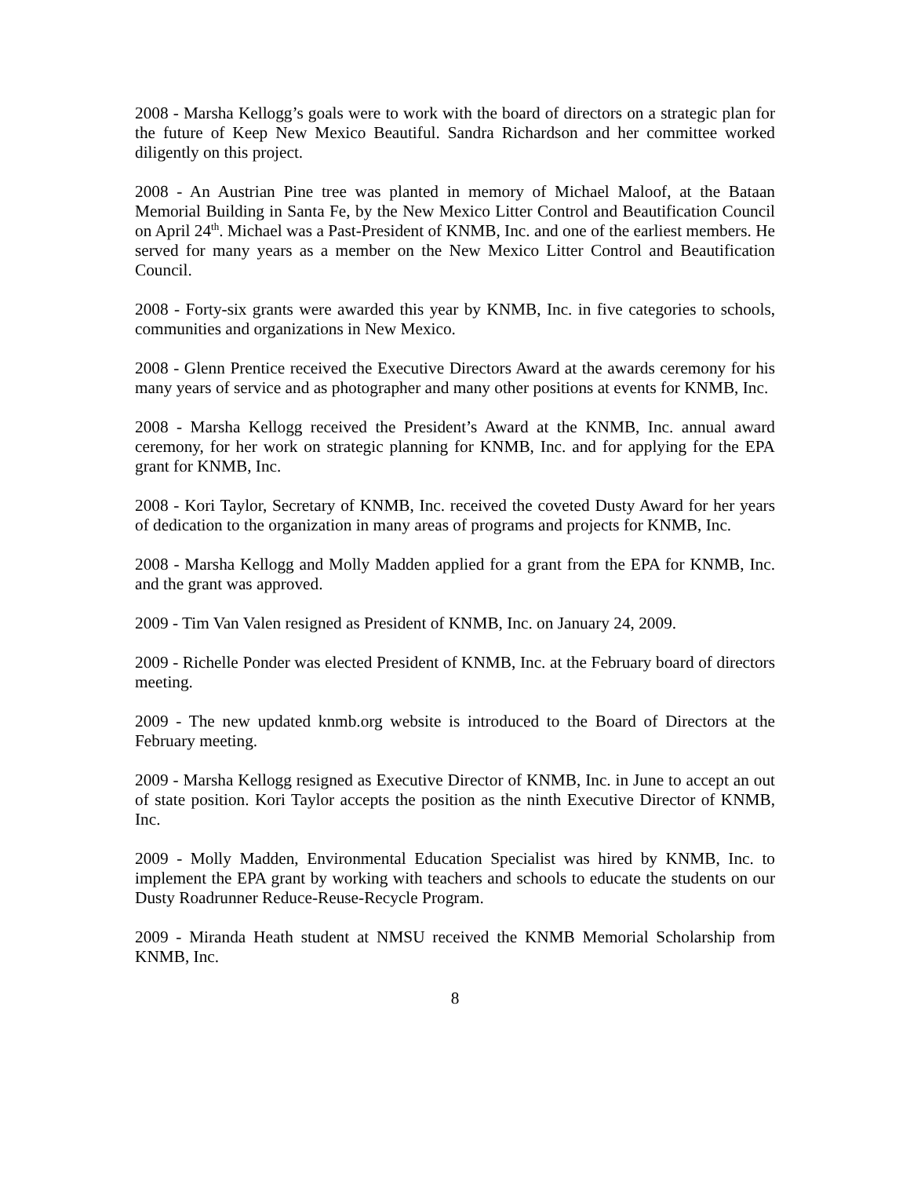2008 - Marsha Kellogg’s goals were to work with the board of directors on a strategic plan for the future of Keep New Mexico Beautiful. Sandra Richardson and her committee worked diligently on this project.
2008 - An Austrian Pine tree was planted in memory of Michael Maloof, at the Bataan Memorial Building in Santa Fe, by the New Mexico Litter Control and Beautification Council on April 24<sup>th</sup>. Michael was a Past-President of KNMB, Inc. and one of the earliest members. He served for many years as a member on the New Mexico Litter Control and Beautification Council.
2008 - Forty-six grants were awarded this year by KNMB, Inc. in five categories to schools, communities and organizations in New Mexico.
2008 - Glenn Prentice received the Executive Directors Award at the awards ceremony for his many years of service and as photographer and many other positions at events for KNMB, Inc.
2008 - Marsha Kellogg received the President’s Award at the KNMB, Inc. annual award ceremony, for her work on strategic planning for KNMB, Inc. and for applying for the EPA grant for KNMB, Inc.
2008 - Kori Taylor, Secretary of KNMB, Inc. received the coveted Dusty Award for her years of dedication to the organization in many areas of programs and projects for KNMB, Inc.
2008 - Marsha Kellogg and Molly Madden applied for a grant from the EPA for KNMB, Inc. and the grant was approved.
2009 - Tim Van Valen resigned as President of KNMB, Inc. on January 24, 2009.
2009 - Richelle Ponder was elected President of KNMB, Inc. at the February board of directors meeting.
2009 - The new updated knmb.org website is introduced to the Board of Directors at the February meeting.
2009 - Marsha Kellogg resigned as Executive Director of KNMB, Inc. in June to accept an out of state position. Kori Taylor accepts the position as the ninth Executive Director of KNMB, Inc.
2009 - Molly Madden, Environmental Education Specialist was hired by KNMB, Inc. to implement the EPA grant by working with teachers and schools to educate the students on our Dusty Roadrunner Reduce-Reuse-Recycle Program.
2009 - Miranda Heath student at NMSU received the KNMB Memorial Scholarship from KNMB, Inc.
8